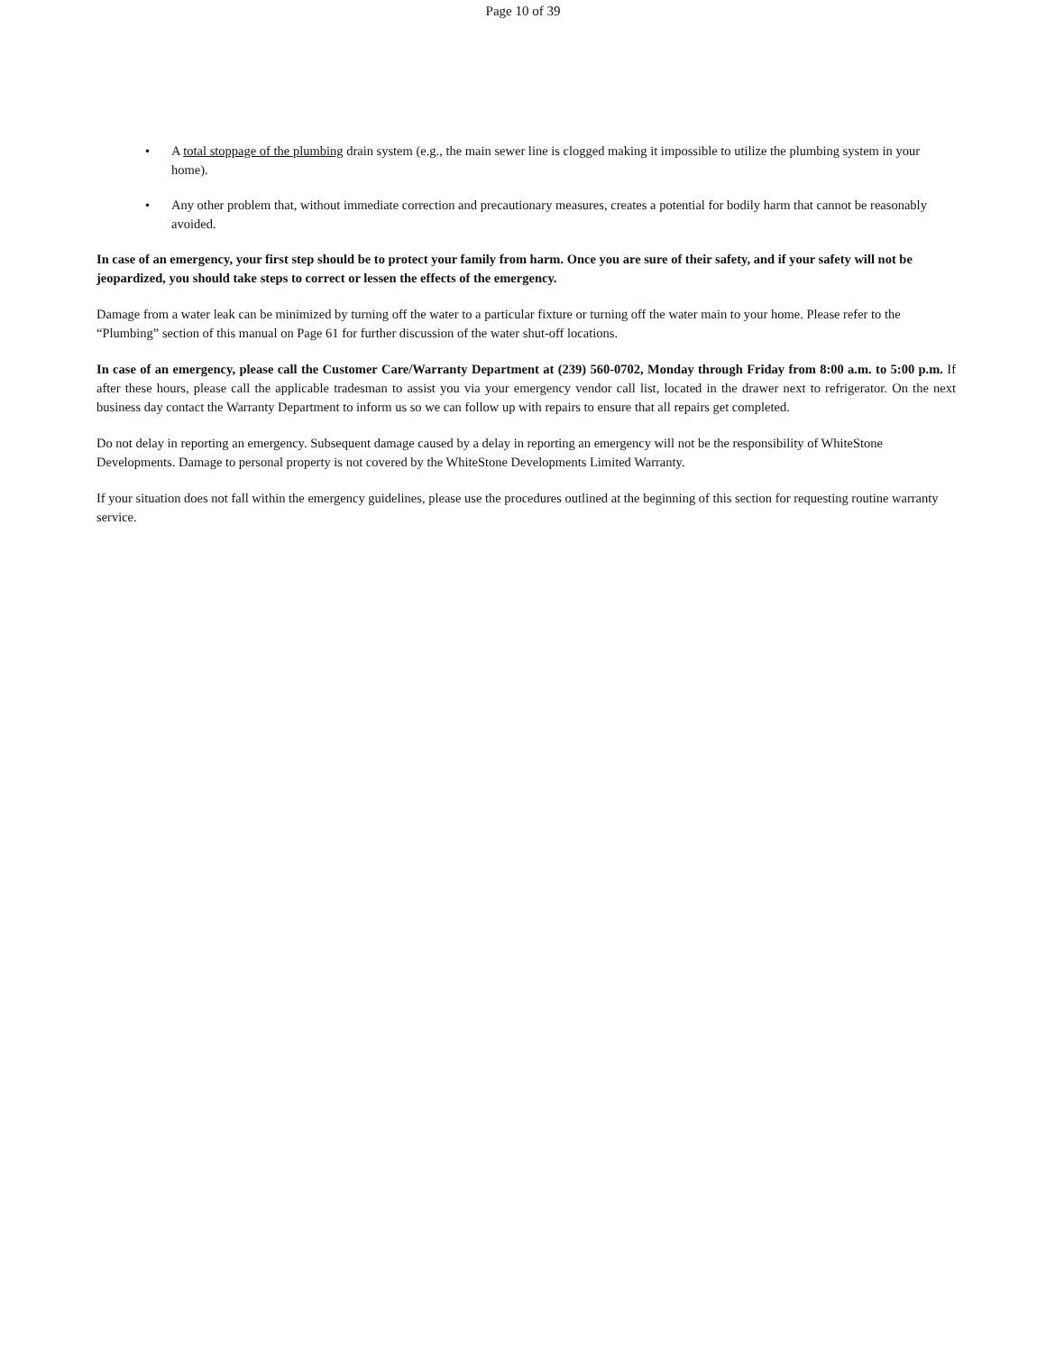Page 10 of 39
• A total stoppage of the plumbing drain system (e.g., the main sewer line is clogged making it impossible to utilize the plumbing system in your home).
• Any other problem that, without immediate correction and precautionary measures, creates a potential for bodily harm that cannot be reasonably avoided.
In case of an emergency, your first step should be to protect your family from harm. Once you are sure of their safety, and if your safety will not be jeopardized, you should take steps to correct or lessen the effects of the emergency.
Damage from a water leak can be minimized by turning off the water to a particular fixture or turning off the water main to your home. Please refer to the “Plumbing” section of this manual on Page 61 for further discussion of the water shut-off locations.
In case of an emergency, please call the Customer Care/Warranty Department at (239) 560-0702, Monday through Friday from 8:00 a.m. to 5:00 p.m. If after these hours, please call the applicable tradesman to assist you via your emergency vendor call list, located in the drawer next to refrigerator. On the next business day contact the Warranty Department to inform us so we can follow up with repairs to ensure that all repairs get completed.
Do not delay in reporting an emergency. Subsequent damage caused by a delay in reporting an emergency will not be the responsibility of WhiteStone Developments. Damage to personal property is not covered by the WhiteStone Developments Limited Warranty.
If your situation does not fall within the emergency guidelines, please use the procedures outlined at the beginning of this section for requesting routine warranty service.